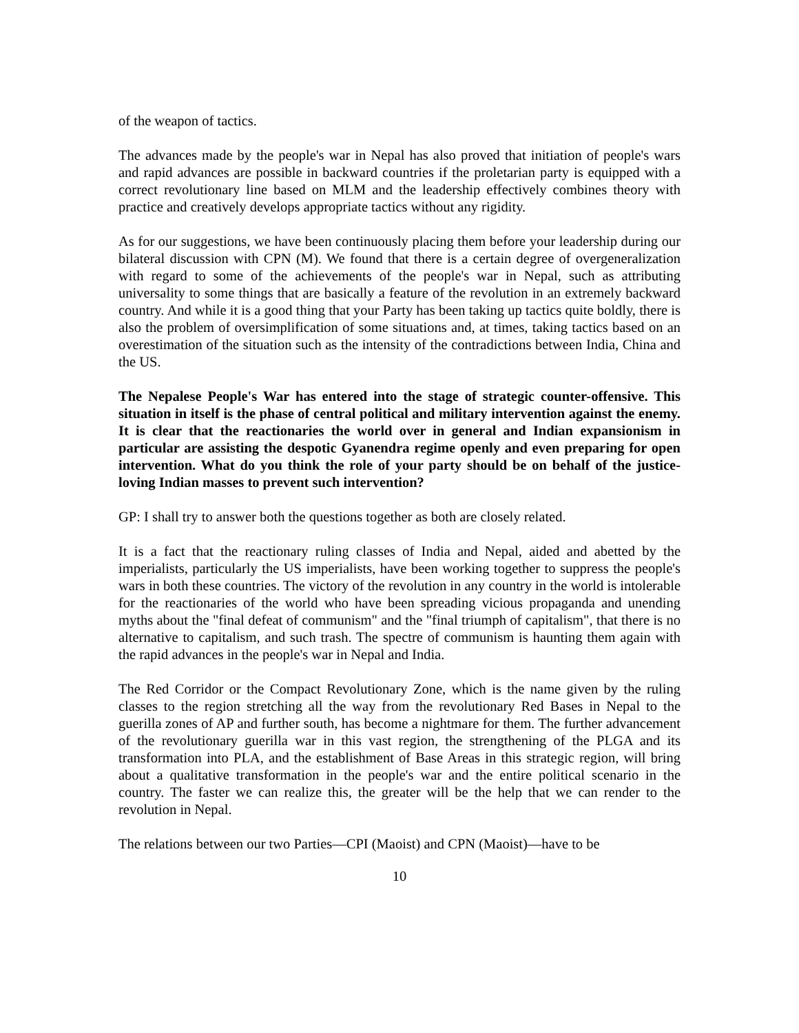of the weapon of tactics.
The advances made by the people's war in Nepal has also proved that initiation of people's wars and rapid advances are possible in backward countries if the proletarian party is equipped with a correct revolutionary line based on MLM and the leadership effectively combines theory with practice and creatively develops appropriate tactics without any rigidity.
As for our suggestions, we have been continuously placing them before your leadership during our bilateral discussion with CPN (M). We found that there is a certain degree of overgeneralization with regard to some of the achievements of the people's war in Nepal, such as attributing universality to some things that are basically a feature of the revolution in an extremely backward country. And while it is a good thing that your Party has been taking up tactics quite boldly, there is also the problem of oversimplification of some situations and, at times, taking tactics based on an overestimation of the situation such as the intensity of the contradictions between India, China and the US.
The Nepalese People's War has entered into the stage of strategic counter-offensive. This situation in itself is the phase of central political and military intervention against the enemy. It is clear that the reactionaries the world over in general and Indian expansionism in particular are assisting the despotic Gyanendra regime openly and even preparing for open intervention. What do you think the role of your party should be on behalf of the justice-loving Indian masses to prevent such intervention?
GP: I shall try to answer both the questions together as both are closely related.
It is a fact that the reactionary ruling classes of India and Nepal, aided and abetted by the imperialists, particularly the US imperialists, have been working together to suppress the people's wars in both these countries. The victory of the revolution in any country in the world is intolerable for the reactionaries of the world who have been spreading vicious propaganda and unending myths about the "final defeat of communism" and the "final triumph of capitalism", that there is no alternative to capitalism, and such trash. The spectre of communism is haunting them again with the rapid advances in the people's war in Nepal and India.
The Red Corridor or the Compact Revolutionary Zone, which is the name given by the ruling classes to the region stretching all the way from the revolutionary Red Bases in Nepal to the guerilla zones of AP and further south, has become a nightmare for them. The further advancement of the revolutionary guerilla war in this vast region, the strengthening of the PLGA and its transformation into PLA, and the establishment of Base Areas in this strategic region, will bring about a qualitative transformation in the people's war and the entire political scenario in the country. The faster we can realize this, the greater will be the help that we can render to the revolution in Nepal.
The relations between our two Parties—CPI (Maoist) and CPN (Maoist)—have to be
10